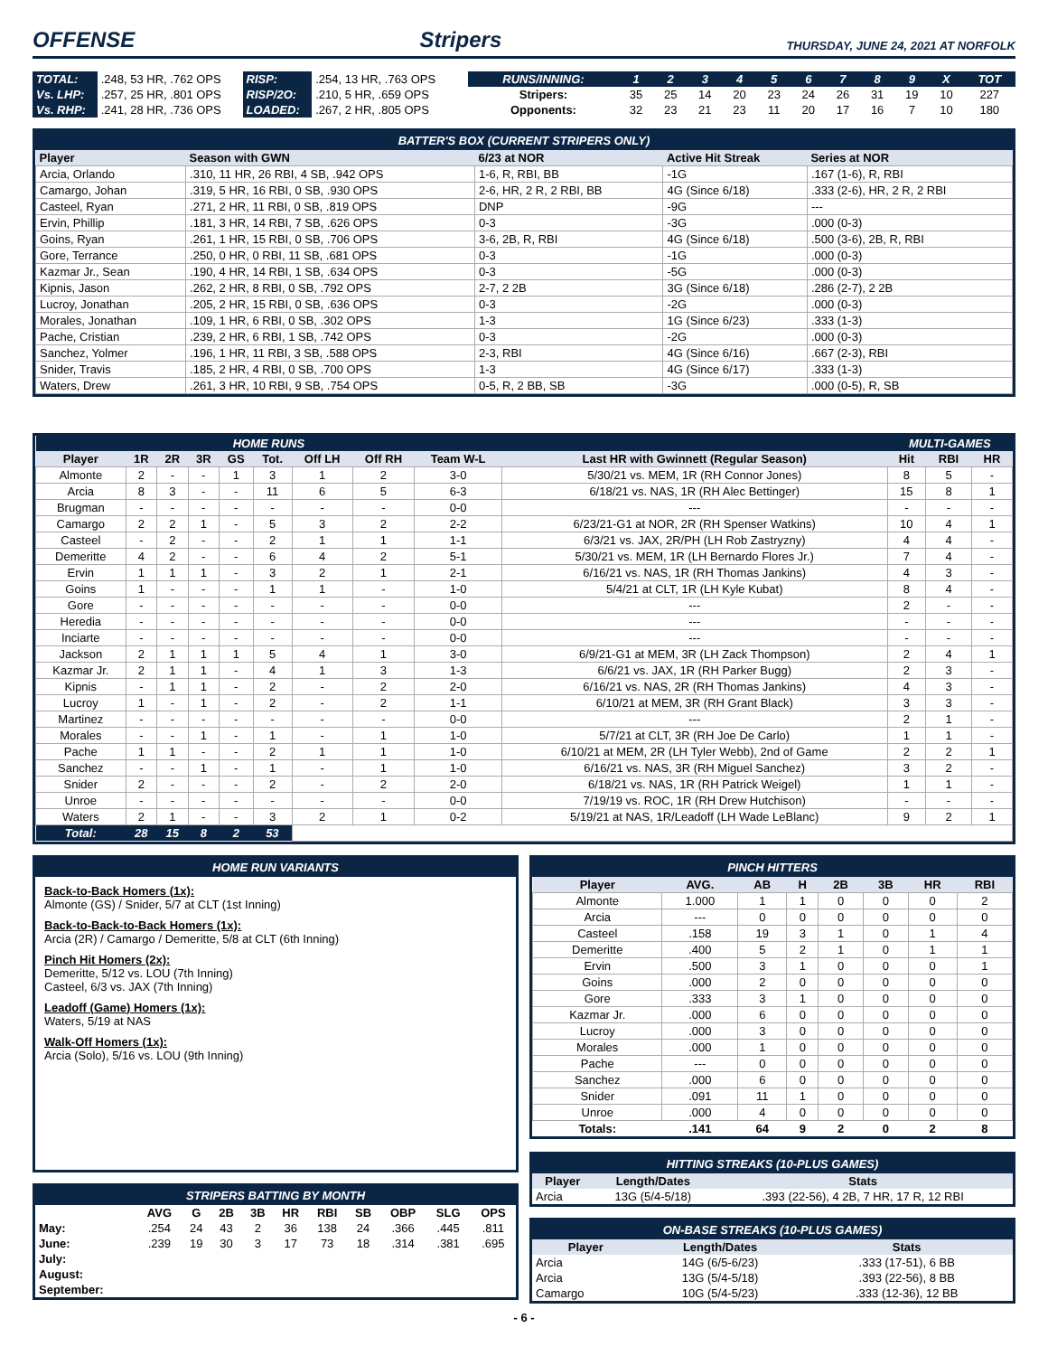OFFENSE Stripers THURSDAY, JUNE 24, 2021 AT NORFOLK
| TOTAL: | .248, 53 HR, .762 OPS | RISP: | .254, 13 HR, .763 OPS |
| Vs. LHP: | .257, 25 HR, .801 OPS | RISP/2O: | .210, 5 HR, .659 OPS |
| Vs. RHP: | .241, 28 HR, .736 OPS | LOADED: | .267, 2 HR, .805 OPS |
| RUNS/INNING: | 1 | 2 | 3 | 4 | 5 | 6 | 7 | 8 | 9 | X | TOT |
| --- | --- | --- | --- | --- | --- | --- | --- | --- | --- | --- | --- |
| Stripers: | 35 | 25 | 14 | 20 | 23 | 24 | 26 | 31 | 19 | 10 | 227 |
| Opponents: | 32 | 23 | 21 | 23 | 11 | 20 | 17 | 16 | 7 | 10 | 180 |
BATTER'S BOX (CURRENT STRIPERS ONLY)
| Player | Season with GWN | 6/23 at NOR | Active Hit Streak | Series at NOR |
| --- | --- | --- | --- | --- |
| Arcia, Orlando | .310, 11 HR, 26 RBI, 4 SB, .942 OPS | 1-6, R, RBI, BB | -1G | .167 (1-6), R, RBI |
| Camargo, Johan | .319, 5 HR, 16 RBI, 0 SB, .930 OPS | 2-6, HR, 2 R, 2 RBI, BB | 4G (Since 6/18) | .333 (2-6), HR, 2 R, 2 RBI |
| Casteel, Ryan | .271, 2 HR, 11 RBI, 0 SB, .819 OPS | DNP | -9G | --- |
| Ervin, Phillip | .181, 3 HR, 14 RBI, 7 SB, .626 OPS | 0-3 | -3G | .000 (0-3) |
| Goins, Ryan | .261, 1 HR, 15 RBI, 0 SB, .706 OPS | 3-6, 2B, R, RBI | 4G (Since 6/18) | .500 (3-6), 2B, R, RBI |
| Gore, Terrance | .250, 0 HR, 0 RBI, 11 SB, .681 OPS | 0-3 | -1G | .000 (0-3) |
| Kazmar Jr., Sean | .190, 4 HR, 14 RBI, 1 SB, .634 OPS | 0-3 | -5G | .000 (0-3) |
| Kipnis, Jason | .262, 2 HR, 8 RBI, 0 SB, .792 OPS | 2-7, 2 2B | 3G (Since 6/18) | .286 (2-7), 2 2B |
| Lucroy, Jonathan | .205, 2 HR, 15 RBI, 0 SB, .636 OPS | 0-3 | -2G | .000 (0-3) |
| Morales, Jonathan | .109, 1 HR, 6 RBI, 0 SB, .302 OPS | 1-3 | 1G (Since 6/23) | .333 (1-3) |
| Pache, Cristian | .239, 2 HR, 6 RBI, 1 SB, .742 OPS | 0-3 | -2G | .000 (0-3) |
| Sanchez, Yolmer | .196, 1 HR, 11 RBI, 3 SB, .588 OPS | 2-3, RBI | 4G (Since 6/16) | .667 (2-3), RBI |
| Snider, Travis | .185, 2 HR, 4 RBI, 0 SB, .700 OPS | 1-3 | 4G (Since 6/17) | .333 (1-3) |
| Waters, Drew | .261, 3 HR, 10 RBI, 9 SB, .754 OPS | 0-5, R, 2 BB, SB | -3G | .000 (0-5), R, SB |
| HOME RUNS | | | | | | | | | | MULTI-GAMES | | |
| --- | --- | --- | --- | --- | --- | --- | --- | --- | --- | --- | --- | --- |
| Player | 1R | 2R | 3R | GS | Tot. | Off LH | Off RH | Team W-L | Last HR with Gwinnett (Regular Season) | Hit | RBI | HR |
| Almonte | 2 | - | - | 1 | 3 | 1 | 2 | 3-0 | 5/30/21 vs. MEM, 1R (RH Connor Jones) | 8 | 5 | - |
| Arcia | 8 | 3 | - | - | 11 | 6 | 5 | 6-3 | 6/18/21 vs. NAS, 1R (RH Alec Bettinger) | 15 | 8 | 1 |
| Brugman | - | - | - | - | - | - | - | 0-0 | --- | - | - | - |
| Camargo | 2 | 2 | 1 | - | 5 | 3 | 2 | 2-2 | 6/23/21-G1 at NOR, 2R (RH Spenser Watkins) | 10 | 4 | 1 |
| Casteel | - | 2 | - | - | 2 | 1 | 1 | 1-1 | 6/3/21 vs. JAX, 2R/PH (LH Rob Zastryzny) | 4 | 4 | - |
| Demeritte | 4 | 2 | - | - | 6 | 4 | 2 | 5-1 | 5/30/21 vs. MEM, 1R (LH Bernardo Flores Jr.) | 7 | 4 | - |
| Ervin | 1 | 1 | 1 | - | 3 | 2 | 1 | 2-1 | 6/16/21 vs. NAS, 1R (RH Thomas Jankins) | 4 | 3 | - |
| Goins | 1 | - | - | - | 1 | 1 | - | 1-0 | 5/4/21 at CLT, 1R (LH Kyle Kubat) | 8 | 4 | - |
| Gore | - | - | - | - | - | - | - | 0-0 | --- | 2 | - | - |
| Heredia | - | - | - | - | - | - | - | 0-0 | --- | - | - | - |
| Inciarte | - | - | - | - | - | - | - | 0-0 | --- | - | - | - |
| Jackson | 2 | 1 | 1 | 1 | 5 | 4 | 1 | 3-0 | 6/9/21-G1 at MEM, 3R (LH Zack Thompson) | 2 | 4 | 1 |
| Kazmar Jr. | 2 | 1 | 1 | - | 4 | 1 | 3 | 1-3 | 6/6/21 vs. JAX, 1R (RH Parker Bugg) | 2 | 3 | - |
| Kipnis | - | 1 | 1 | - | 2 | - | 2 | 2-0 | 6/16/21 vs. NAS, 2R (RH Thomas Jankins) | 4 | 3 | - |
| Lucroy | 1 | - | 1 | - | 2 | - | 2 | 1-1 | 6/10/21 at MEM, 3R (RH Grant Black) | 3 | 3 | - |
| Martinez | - | - | - | - | - | - | - | 0-0 | --- | 2 | 1 | - |
| Morales | - | - | 1 | - | 1 | - | 1 | 1-0 | 5/7/21 at CLT, 3R (RH Joe De Carlo) | 1 | 1 | - |
| Pache | 1 | 1 | - | - | 2 | 1 | 1 | 1-0 | 6/10/21 at MEM, 2R (LH Tyler Webb), 2nd of Game | 2 | 2 | 1 |
| Sanchez | - | - | 1 | - | 1 | - | 1 | 1-0 | 6/16/21 vs. NAS, 3R (RH Miguel Sanchez) | 3 | 2 | - |
| Snider | 2 | - | - | - | 2 | - | 2 | 2-0 | 6/18/21 vs. NAS, 1R (RH Patrick Weigel) | 1 | 1 | - |
| Unroe | - | - | - | - | - | - | - | 0-0 | 7/19/19 vs. ROC, 1R (RH Drew Hutchison) | - | - | - |
| Waters | 2 | 1 | - | - | 3 | 2 | 1 | 0-2 | 5/19/21 at NAS, 1R/Leadoff (LH Wade LeBlanc) | 9 | 2 | 1 |
| Total: | 28 | 15 | 8 | 2 | 53 | | | | | | | |
HOME RUN VARIANTS
Back-to-Back Homers (1x):
Almonte (GS) / Snider, 5/7 at CLT (1st Inning)
Back-to-Back-to-Back Homers (1x):
Arcia (2R) / Camargo / Demeritte, 5/8 at CLT (6th Inning)
Pinch Hit Homers (2x):
Demeritte, 5/12 vs. LOU (7th Inning)
Casteel, 6/3 vs. JAX (7th Inning)
Leadoff (Game) Homers (1x):
Waters, 5/19 at NAS
Walk-Off Homers (1x):
Arcia (Solo), 5/16 vs. LOU (9th Inning)
STRIPERS BATTING BY MONTH
| | AVG | G | 2B | 3B | HR | RBI | SB | OBP | SLG | OPS |
| --- | --- | --- | --- | --- | --- | --- | --- | --- | --- | --- |
| May: | .254 | 24 | 43 | 2 | 36 | 138 | 24 | .366 | .445 | .811 |
| June: | .239 | 19 | 30 | 3 | 17 | 73 | 18 | .314 | .381 | .695 |
| July: | | | | | | | | | | |
| August: | | | | | | | | | | |
| September: | | | | | | | | | | |
PINCH HITTERS
| Player | AVG. | AB | H | 2B | 3B | HR | RBI |
| --- | --- | --- | --- | --- | --- | --- | --- |
| Almonte | 1.000 | 1 | 1 | 0 | 0 | 0 | 2 |
| Arcia | --- | 0 | 0 | 0 | 0 | 0 | 0 |
| Casteel | .158 | 19 | 3 | 1 | 0 | 1 | 4 |
| Demeritte | .400 | 5 | 2 | 1 | 0 | 1 | 1 |
| Ervin | .500 | 3 | 1 | 0 | 0 | 0 | 1 |
| Goins | .000 | 2 | 0 | 0 | 0 | 0 | 0 |
| Gore | .333 | 3 | 1 | 0 | 0 | 0 | 0 |
| Kazmar Jr. | .000 | 6 | 0 | 0 | 0 | 0 | 0 |
| Lucroy | .000 | 3 | 0 | 0 | 0 | 0 | 0 |
| Morales | .000 | 1 | 0 | 0 | 0 | 0 | 0 |
| Pache | --- | 0 | 0 | 0 | 0 | 0 | 0 |
| Sanchez | .000 | 6 | 0 | 0 | 0 | 0 | 0 |
| Snider | .091 | 11 | 1 | 0 | 0 | 0 | 0 |
| Unroe | .000 | 4 | 0 | 0 | 0 | 0 | 0 |
| Totals: | .141 | 64 | 9 | 2 | 0 | 2 | 8 |
HITTING STREAKS (10-PLUS GAMES)
| Player | Length/Dates | Stats |
| --- | --- | --- |
| Arcia | 13G (5/4-5/18) | .393 (22-56), 4 2B, 7 HR, 17 R, 12 RBI |
ON-BASE STREAKS (10-PLUS GAMES)
| Player | Length/Dates | Stats |
| --- | --- | --- |
| Arcia | 14G (6/5-6/23) | .333 (17-51), 6 BB |
| Arcia | 13G (5/4-5/18) | .393 (22-56), 8 BB |
| Camargo | 10G (5/4-5/23) | .333 (12-36), 12 BB |
- 6 -